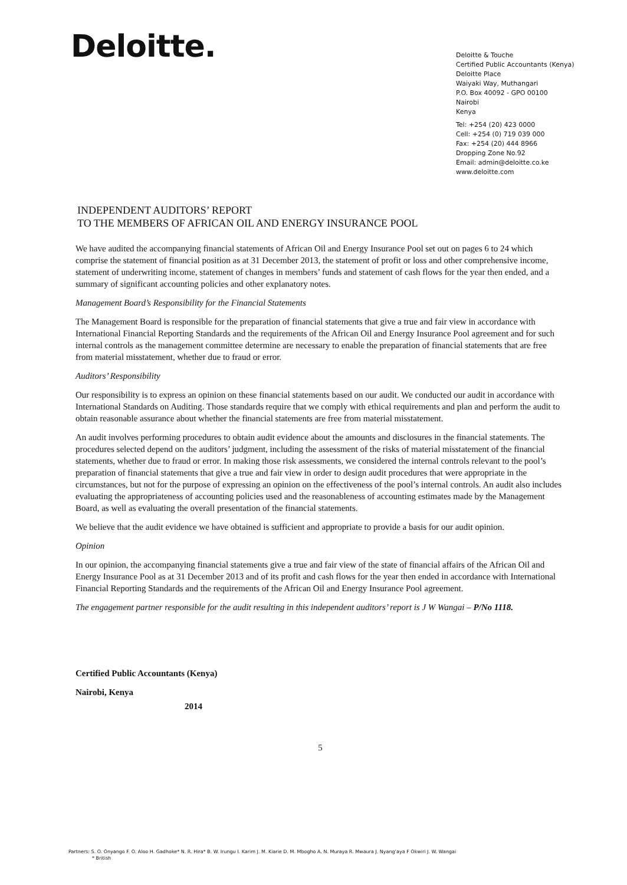Deloitte.
Deloitte & Touche
Certified Public Accountants (Kenya)
Deloitte Place
Waiyaki Way, Muthangari
P.O. Box 40092 - GPO 00100
Nairobi
Kenya
Tel: +254 (20) 423 0000
Cell: +254 (0) 719 039 000
Fax: +254 (20) 444 8966
Dropping Zone No.92
Email: admin@deloitte.co.ke
www.deloitte.com
INDEPENDENT AUDITORS’ REPORT
TO THE MEMBERS OF AFRICAN OIL AND ENERGY INSURANCE POOL
We have audited the accompanying financial statements of African Oil and Energy Insurance Pool set out on pages 6 to 24 which comprise the statement of financial position as at 31 December 2013, the statement of profit or loss and other comprehensive income, statement of underwriting income, statement of changes in members’ funds and statement of cash flows for the year then ended, and a summary of significant accounting policies and other explanatory notes.
Management Board’s Responsibility for the Financial Statements
The Management Board is responsible for the preparation of financial statements that give a true and fair view in accordance with International Financial Reporting Standards and the requirements of the African Oil and Energy Insurance Pool agreement and for such internal controls as the management committee determine are necessary to enable the preparation of financial statements that are free from material misstatement, whether due to fraud or error.
Auditors’ Responsibility
Our responsibility is to express an opinion on these financial statements based on our audit. We conducted our audit in accordance with International Standards on Auditing. Those standards require that we comply with ethical requirements and plan and perform the audit to obtain reasonable assurance about whether the financial statements are free from material misstatement.
An audit involves performing procedures to obtain audit evidence about the amounts and disclosures in the financial statements. The procedures selected depend on the auditors’ judgment, including the assessment of the risks of material misstatement of the financial statements, whether due to fraud or error. In making those risk assessments, we considered the internal controls relevant to the pool’s preparation of financial statements that give a true and fair view in order to design audit procedures that were appropriate in the circumstances, but not for the purpose of expressing an opinion on the effectiveness of the pool’s internal controls. An audit also includes evaluating the appropriateness of accounting policies used and the reasonableness of accounting estimates made by the Management Board, as well as evaluating the overall presentation of the financial statements.
We believe that the audit evidence we have obtained is sufficient and appropriate to provide a basis for our audit opinion.
Opinion
In our opinion, the accompanying financial statements give a true and fair view of the state of financial affairs of the African Oil and Energy Insurance Pool as at 31 December 2013 and of its profit and cash flows for the year then ended in accordance with International Financial Reporting Standards and the requirements of the African Oil and Energy Insurance Pool agreement.
The engagement partner responsible for the audit resulting in this independent auditors’ report is J W Wangai – P/No 1118.
Certified Public Accountants (Kenya)
Nairobi, Kenya
2014
5
Partners: S. O. Onyango F. O. Aloo H. Gadhoke* N. R. Hira* B. W. Irungu I. Karim J. M. Kiarie D. M. Mbogho A. N. Muraya R. Mwaura J. Nyang’aya F Okwiri J. W. Wangai
* British